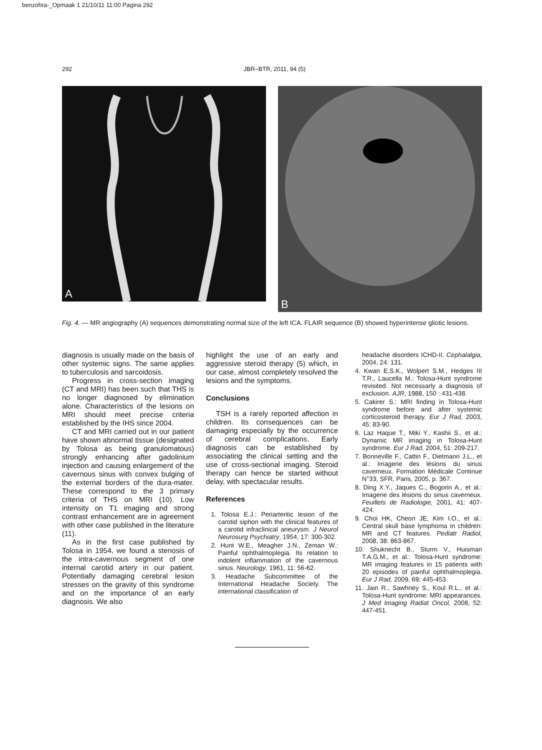benzohra-_Opmaak 1 21/10/11 11:00 Pagina 292
292 JBR–BTR, 2011, 94 (5)
A B
Fig. 4. — MR angiography (A) sequences demonstrating normal size of the left ICA. FLAIR sequence (B) showed hyperintense gliotic lesions.
diagnosis is usually made on the basis of other systemic signs. The same applies to tuberculosis and sarcoidosis.
Progress in cross-section imaging (CT and MRI) has been such that THS is no longer diagnosed by elimination alone. Characteristics of the lesions on MRI should meet precise criteria established by the IHS since 2004.
CT and MRI carried out in our patient have shown abnormal tissue (designated by Tolosa as being granulomatous) strongly enhancing after gadolinium injection and causing enlargement of the cavernous sinus with convex bulging of the external borders of the dura-mater. These correspond to the 3 primary criteria of THS on MRI (10). Low intensity on T1 imaging and strong contrast enhancement are in agreement with other case published in the literature (11).
As in the first case published by Tolosa in 1954, we found a stenosis of the intra-cavernous segment of one internal carotid artery in our patient. Potentially damaging cerebral lesion stresses on the gravity of this syndrome and on the importance of an early diagnosis. We also
highlight the use of an early and aggressive steroid therapy (5) which, in our case, almost completely resolved the lesions and the symptoms.
Conclusions
TSH is a rarely reported affection in children. Its consequences can be damaging especially by the occurrence of cerebral complications. Early diagnosis can be established by associating the clinical setting and the use of cross-sectional imaging. Steroid therapy can hence be started without delay, with spectacular results.
References
1. Tolosa E.J.: Periarteritic lesion of the carotid siphon with the clinical features of a carotid infraclinical aneurysm. J Neurol Neurosurg Psychiatry, 1954, 17: 300-302.
2. Hunt W.E., Meagher J.N., Zeman W.: Painful ophthalmoplegia. Its relation to indolent inflammation of the cavernous sinus. Neurology, 1961, 11: 56-62.
3. Headache Subcommittee of the International Headache Society. The international classification of
headache disorders ICHD-II. Cephalalgia, 2004, 24: 131.
4. Kwan E.S.K., Wolpert S.M., Hedges III T.R., Laucella M.: Tolosa-Hunt syndrome revisited. Not necessarly a diagnosis of exclusion. AJR, 1988, 150 : 431-438.
5. Cakirer S.: MRI finding in Tolosa-Hunt syndrome before and after systemic corticosteroid therapy. Eur J Rad, 2003, 45: 83-90.
6. Laz Haque T., Miki Y., Kashii S., et al.: Dynamic MR imaging in Tolosa-Hunt syndrome. Eur J Rad, 2004, 51: 209-217.
7. Bonneville F., Cattin F., Dietmann J.L., et al.: Imagerie des lésions du sinus caverneux. Formation Médicale Continue N°33, SFR, Paris, 2005, p. 367.
8. Ding X.Y., Jaques C., Bogorin A., et al.: Imagerie des lésions du sinus caverneux. Feuillets de Radiologie, 2001, 41: 407-424.
9. Choi HK, Cheon JE, Kim I.O., et al.: Central skull base lymphoma in children: MR and CT features. Pediatr Radiol, 2008, 38: 863-867.
10. Shuknecht B., Sturm V., Huisman T.A.G.M., et al.: Tolosa-Hunt syndrome: MR imaging features in 15 patients with 20 episodes of painful ophthalmoplegia. Eur J Rad, 2009, 69: 445-453.
11. Jain R., Sawhney S., Koul R.L., et al.: Tolosa-Hunt syndrome: MRI appearances. J Med Imaging Radiat Oncol, 2008, 52: 447-451.